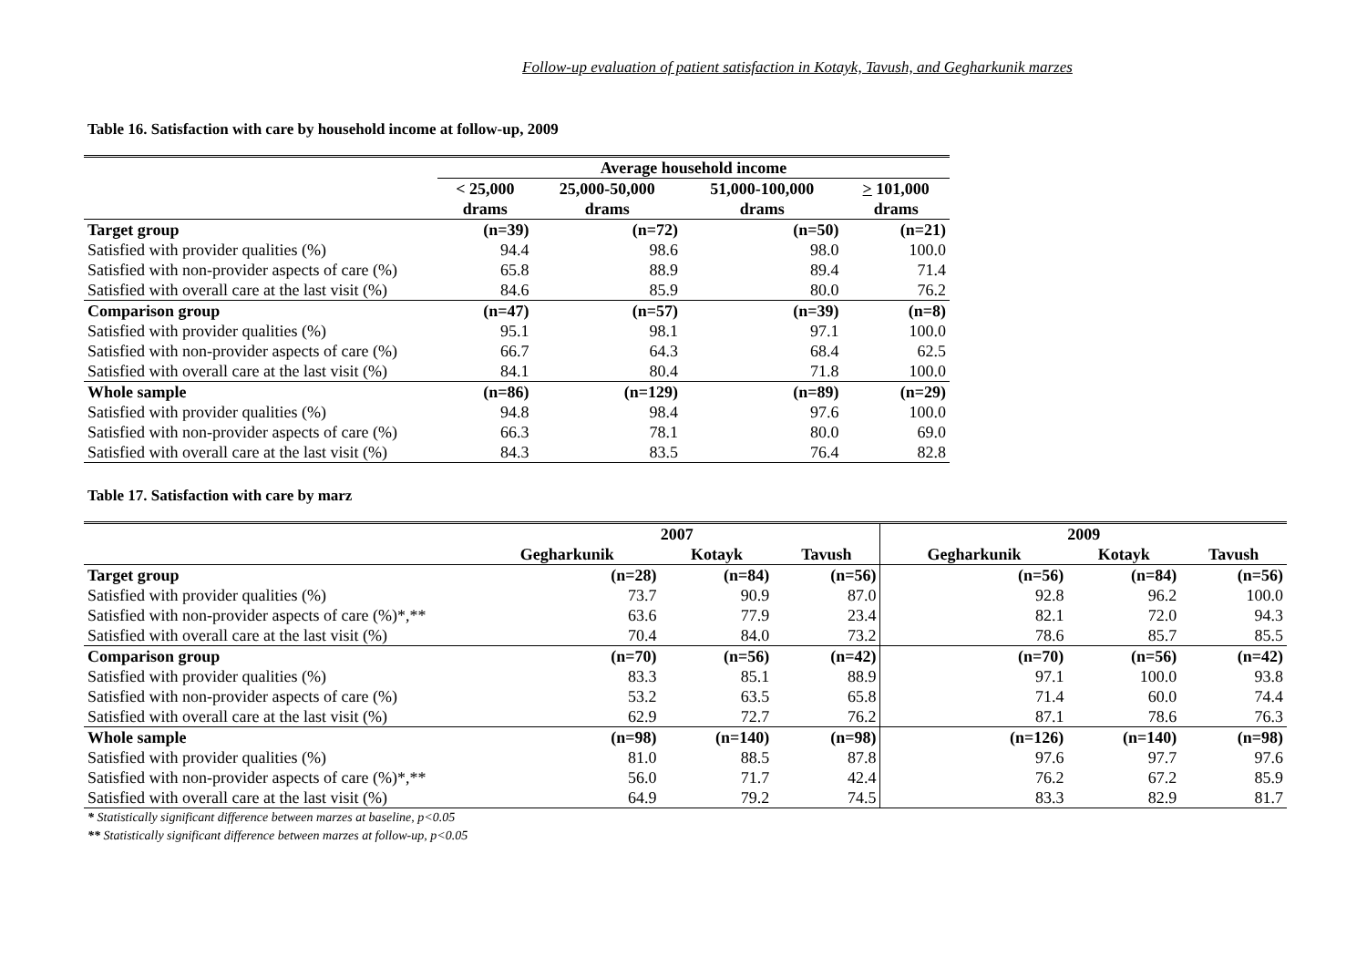Follow-up evaluation of patient satisfaction in Kotayk, Tavush, and Gegharkunik marzes
Table 16. Satisfaction with care by household income at follow-up, 2009
| | Average household income | | | |
| --- | --- | --- | --- | --- |
| | < 25,000 drams | 25,000-50,000 drams | 51,000-100,000 drams | > 101,000 drams |
| Target group | (n=39) | (n=72) | (n=50) | (n=21) |
| Satisfied with provider qualities (%) | 94.4 | 98.6 | 98.0 | 100.0 |
| Satisfied with non-provider aspects of care (%) | 65.8 | 88.9 | 89.4 | 71.4 |
| Satisfied with overall care at the last visit (%) | 84.6 | 85.9 | 80.0 | 76.2 |
| Comparison group | (n=47) | (n=57) | (n=39) | (n=8) |
| Satisfied with provider qualities (%) | 95.1 | 98.1 | 97.1 | 100.0 |
| Satisfied with non-provider aspects of care (%) | 66.7 | 64.3 | 68.4 | 62.5 |
| Satisfied with overall care at the last visit (%) | 84.1 | 80.4 | 71.8 | 100.0 |
| Whole sample | (n=86) | (n=129) | (n=89) | (n=29) |
| Satisfied with provider qualities (%) | 94.8 | 98.4 | 97.6 | 100.0 |
| Satisfied with non-provider aspects of care (%) | 66.3 | 78.1 | 80.0 | 69.0 |
| Satisfied with overall care at the last visit (%) | 84.3 | 83.5 | 76.4 | 82.8 |
Table 17. Satisfaction with care by marz
| | 2007 | | | 2009 | | |
| --- | --- | --- | --- | --- | --- | --- |
| | Gegharkunik | Kotayk | Tavush | Gegharkunik | Kotayk | Tavush |
| Target group | (n=28) | (n=84) | (n=56) | (n=56) | (n=84) | (n=56) |
| Satisfied with provider qualities (%) | 73.7 | 90.9 | 87.0 | 92.8 | 96.2 | 100.0 |
| Satisfied with non-provider aspects of care (%)*,** | 63.6 | 77.9 | 23.4 | 82.1 | 72.0 | 94.3 |
| Satisfied with overall care at the last visit (%) | 70.4 | 84.0 | 73.2 | 78.6 | 85.7 | 85.5 |
| Comparison group | (n=70) | (n=56) | (n=42) | (n=70) | (n=56) | (n=42) |
| Satisfied with provider qualities (%) | 83.3 | 85.1 | 88.9 | 97.1 | 100.0 | 93.8 |
| Satisfied with non-provider aspects of care (%) | 53.2 | 63.5 | 65.8 | 71.4 | 60.0 | 74.4 |
| Satisfied with overall care at the last visit (%) | 62.9 | 72.7 | 76.2 | 87.1 | 78.6 | 76.3 |
| Whole sample | (n=98) | (n=140) | (n=98) | (n=126) | (n=140) | (n=98) |
| Satisfied with provider qualities (%) | 81.0 | 88.5 | 87.8 | 97.6 | 97.7 | 97.6 |
| Satisfied with non-provider aspects of care (%)*,** | 56.0 | 71.7 | 42.4 | 76.2 | 67.2 | 85.9 |
| Satisfied with overall care at the last visit (%) | 64.9 | 79.2 | 74.5 | 83.3 | 82.9 | 81.7 |
* Statistically significant difference between marzes at baseline, p<0.05
** Statistically significant difference between marzes at follow-up, p<0.05